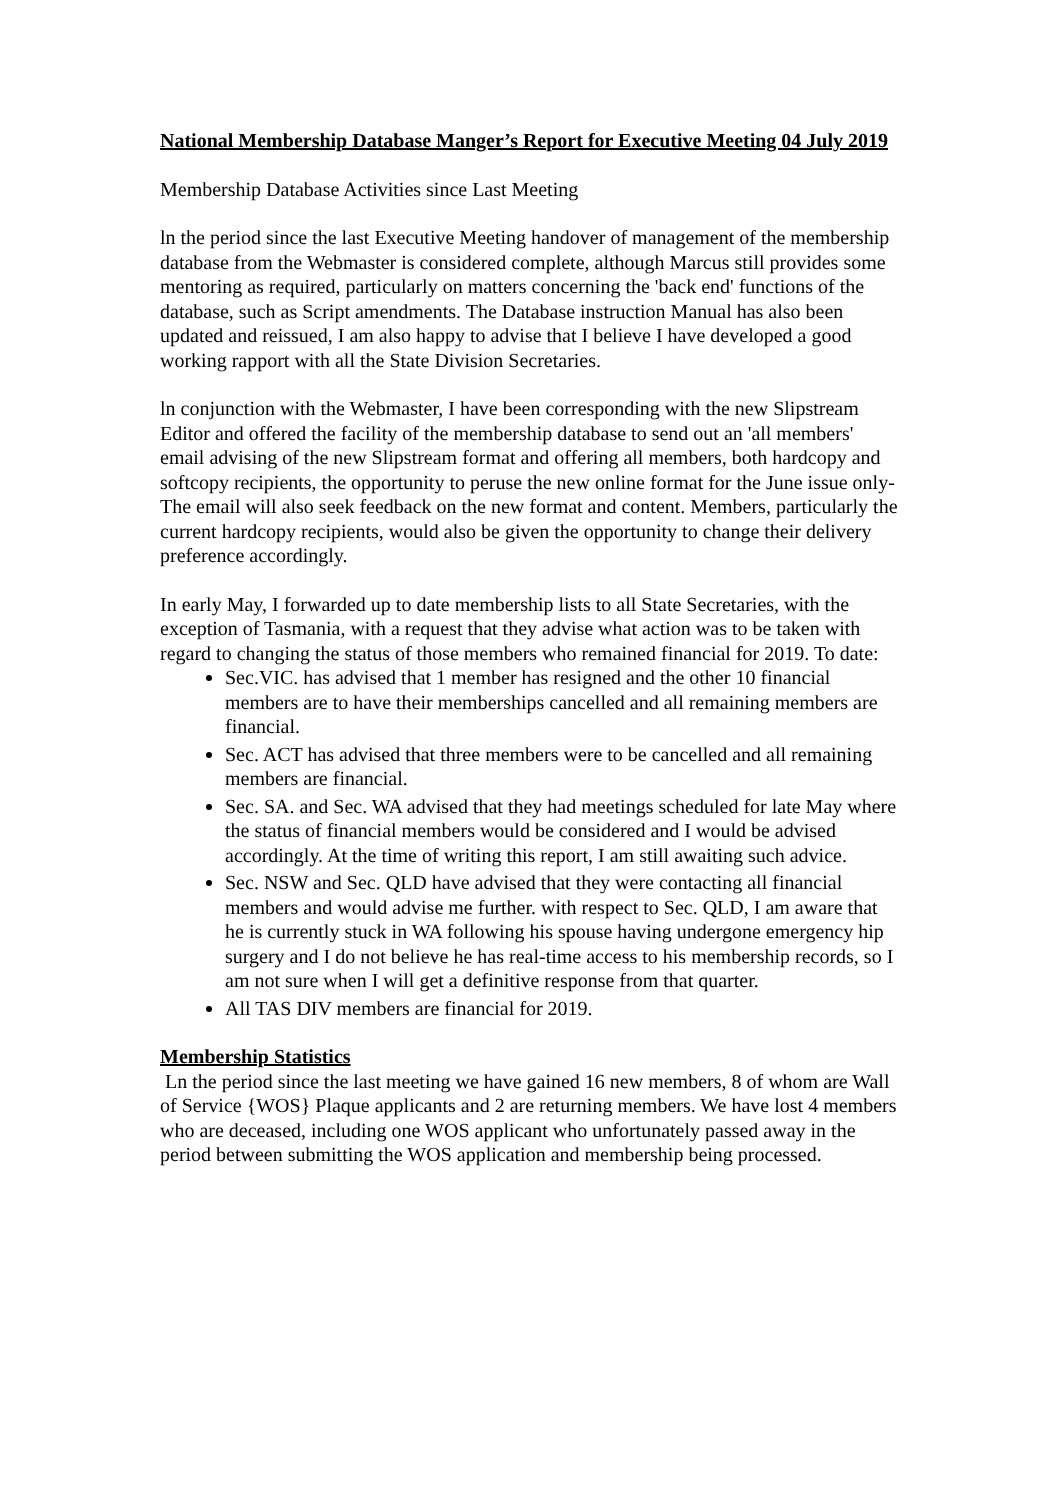National Membership Database Manger’s Report for Executive Meeting 04 July 2019
Membership Database Activities since Last Meeting
ln the period since the last Executive Meeting handover of management of the membership database from the Webmaster is considered complete, although Marcus still provides some mentoring as required, particularly on matters concerning the 'back end' functions of the database, such as Script amendments. The Database instruction Manual has also been updated and reissued, I am also happy to advise that I believe I have developed a good working rapport with all the State Division Secretaries.
ln conjunction with the Webmaster, I have been corresponding with the new Slipstream Editor and offered the facility of the membership database to send out an 'all members' email advising of the new Slipstream format and offering all members, both hardcopy and softcopy recipients, the opportunity to peruse the new online format for the June issue only- The email will also seek feedback on the new format and content. Members, particularly the current hardcopy recipients, would also be given the opportunity to change their delivery preference accordingly.
In early May, I forwarded up to date membership lists to all State Secretaries, with the exception of Tasmania, with a request that they advise what action was to be taken with regard to changing the status of those members who remained financial for 2019. To date:
Sec.VIC. has advised that 1 member has resigned and the other 10 financial members are to have their memberships cancelled and all remaining members are financial.
Sec. ACT has advised that three members were to be cancelled and all remaining members are financial.
Sec. SA. and Sec. WA advised that they had meetings scheduled for late May where the status of financial members would be considered and I would be advised accordingly. At the time of writing this report, I am still awaiting such advice.
Sec. NSW and Sec. QLD have advised that they were contacting all financial members and would advise me further. with respect to Sec. QLD, I am aware that he is currently stuck in WA following his spouse having undergone emergency hip surgery and I do not believe he has real-time access to his membership records, so I am not sure when I will get a definitive response from that quarter.
All TAS DIV members are financial for 2019.
Membership Statistics
Ln the period since the last meeting we have gained 16 new members, 8 of whom are Wall of Service {WOS} Plaque applicants and 2 are returning members. We have lost 4 members who are deceased, including one WOS applicant who unfortunately passed away in the period between submitting the WOS application and membership being processed.